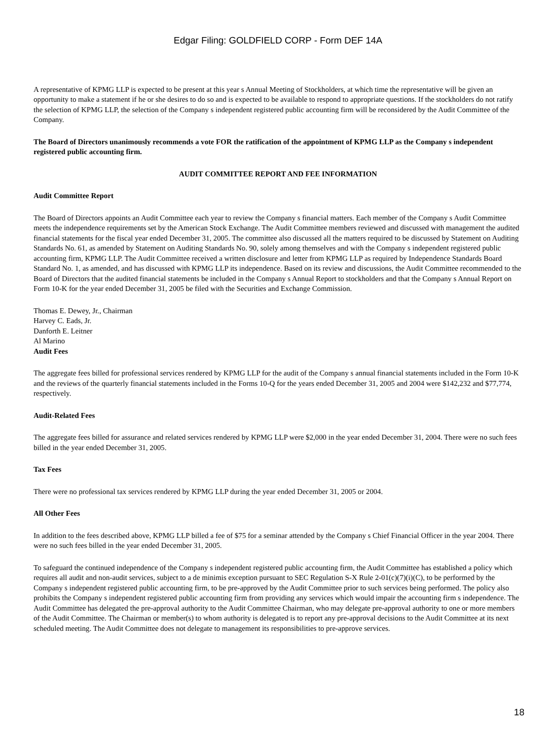Edgar Filing: GOLDFIELD CORP - Form DEF 14A
A representative of KPMG LLP is expected to be present at this year s Annual Meeting of Stockholders, at which time the representative will be given an opportunity to make a statement if he or she desires to do so and is expected to be available to respond to appropriate questions. If the stockholders do not ratify the selection of KPMG LLP, the selection of the Company s independent registered public accounting firm will be reconsidered by the Audit Committee of the Company.
The Board of Directors unanimously recommends a vote FOR the ratification of the appointment of KPMG LLP as the Company s independent registered public accounting firm.
AUDIT COMMITTEE REPORT AND FEE INFORMATION
Audit Committee Report
The Board of Directors appoints an Audit Committee each year to review the Company s financial matters. Each member of the Company s Audit Committee meets the independence requirements set by the American Stock Exchange. The Audit Committee members reviewed and discussed with management the audited financial statements for the fiscal year ended December 31, 2005. The committee also discussed all the matters required to be discussed by Statement on Auditing Standards No. 61, as amended by Statement on Auditing Standards No. 90, solely among themselves and with the Company s independent registered public accounting firm, KPMG LLP. The Audit Committee received a written disclosure and letter from KPMG LLP as required by Independence Standards Board Standard No. 1, as amended, and has discussed with KPMG LLP its independence. Based on its review and discussions, the Audit Committee recommended to the Board of Directors that the audited financial statements be included in the Company s Annual Report to stockholders and that the Company s Annual Report on Form 10-K for the year ended December 31, 2005 be filed with the Securities and Exchange Commission.
Thomas E. Dewey, Jr., Chairman
Harvey C. Eads, Jr.
Danforth E. Leitner
Al Marino
Audit Fees
The aggregate fees billed for professional services rendered by KPMG LLP for the audit of the Company s annual financial statements included in the Form 10-K and the reviews of the quarterly financial statements included in the Forms 10-Q for the years ended December 31, 2005 and 2004 were $142,232 and $77,774, respectively.
Audit-Related Fees
The aggregate fees billed for assurance and related services rendered by KPMG LLP were $2,000 in the year ended December 31, 2004. There were no such fees billed in the year ended December 31, 2005.
Tax Fees
There were no professional tax services rendered by KPMG LLP during the year ended December 31, 2005 or 2004.
All Other Fees
In addition to the fees described above, KPMG LLP billed a fee of $75 for a seminar attended by the Company s Chief Financial Officer in the year 2004. There were no such fees billed in the year ended December 31, 2005.
To safeguard the continued independence of the Company s independent registered public accounting firm, the Audit Committee has established a policy which requires all audit and non-audit services, subject to a de minimis exception pursuant to SEC Regulation S-X Rule 2-01(c)(7)(i)(C), to be performed by the Company s independent registered public accounting firm, to be pre-approved by the Audit Committee prior to such services being performed. The policy also prohibits the Company s independent registered public accounting firm from providing any services which would impair the accounting firm s independence. The Audit Committee has delegated the pre-approval authority to the Audit Committee Chairman, who may delegate pre-approval authority to one or more members of the Audit Committee. The Chairman or member(s) to whom authority is delegated is to report any pre-approval decisions to the Audit Committee at its next scheduled meeting. The Audit Committee does not delegate to management its responsibilities to pre-approve services.
18